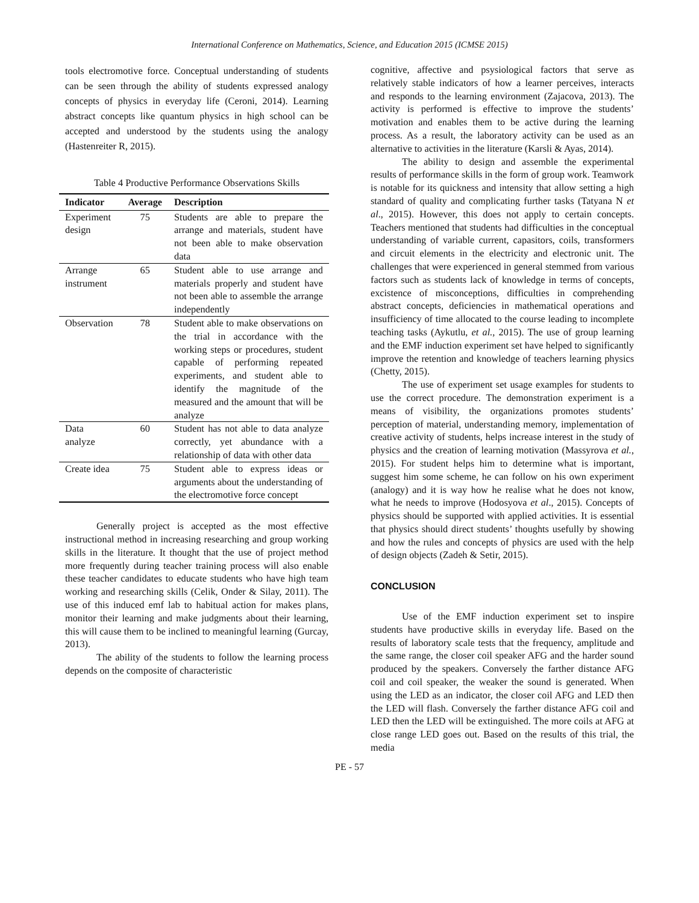International Conference on Mathematics, Science, and Education 2015 (ICMSE 2015)
tools electromotive force. Conceptual understanding of students can be seen through the ability of students expressed analogy concepts of physics in everyday life (Ceroni, 2014). Learning abstract concepts like quantum physics in high school can be accepted and understood by the students using the analogy (Hastenreiter R, 2015).
Table 4 Productive Performance Observations Skills
| Indicator | Average | Description |
| --- | --- | --- |
| Experiment design | 75 | Students are able to prepare the arrange and materials, student have not been able to make observation data |
| Arrange instrument | 65 | Student able to use arrange and materials properly and student have not been able to assemble the arrange independently |
| Observation | 78 | Student able to make observations on the trial in accordance with the working steps or procedures, student capable of performing repeated experiments, and student able to identify the magnitude of the measured and the amount that will be analyze |
| Data analyze | 60 | Student has not able to data analyze correctly, yet abundance with a relationship of data with other data |
| Create idea | 75 | Student able to express ideas or arguments about the understanding of the electromotive force concept |
Generally project is accepted as the most effective instructional method in increasing researching and group working skills in the literature. It thought that the use of project method more frequently during teacher training process will also enable these teacher candidates to educate students who have high team working and researching skills (Celik, Onder & Silay, 2011). The use of this induced emf lab to habitual action for makes plans, monitor their learning and make judgments about their learning, this will cause them to be inclined to meaningful learning (Gurcay, 2013).
The ability of the students to follow the learning process depends on the composite of characteristic
cognitive, affective and psysiological factors that serve as relatively stable indicators of how a learner perceives, interacts and responds to the learning environment (Zajacova, 2013). The activity is performed is effective to improve the students’ motivation and enables them to be active during the learning process. As a result, the laboratory activity can be used as an alternative to activities in the literature (Karsli & Ayas, 2014).
The ability to design and assemble the experimental results of performance skills in the form of group work. Teamwork is notable for its quickness and intensity that allow setting a high standard of quality and complicating further tasks (Tatyana N et al., 2015). However, this does not apply to certain concepts. Teachers mentioned that students had difficulties in the conceptual understanding of variable current, capasitors, coils, transformers and circuit elements in the electricity and electronic unit. The challenges that were experienced in general stemmed from various factors such as students lack of knowledge in terms of concepts, excistence of misconceptions, difficulties in comprehending abstract concepts, deficiencies in mathematical operations and insufficiency of time allocated to the course leading to incomplete teaching tasks (Aykutlu, et al., 2015). The use of group learning and the EMF induction experiment set have helped to significantly improve the retention and knowledge of teachers learning physics (Chetty, 2015).
The use of experiment set usage examples for students to use the correct procedure. The demonstration experiment is a means of visibility, the organizations promotes students’ perception of material, understanding memory, implementation of creative activity of students, helps increase interest in the study of physics and the creation of learning motivation (Massyrova et al., 2015). For student helps him to determine what is important, suggest him some scheme, he can follow on his own experiment (analogy) and it is way how he realise what he does not know, what he needs to improve (Hodosyova et al., 2015). Concepts of physics should be supported with applied activities. It is essential that physics should direct students’ thoughts usefully by showing and how the rules and concepts of physics are used with the help of design objects (Zadeh & Setir, 2015).
CONCLUSION
Use of the EMF induction experiment set to inspire students have productive skills in everyday life. Based on the results of laboratory scale tests that the frequency, amplitude and the same range, the closer coil speaker AFG and the harder sound produced by the speakers. Conversely the farther distance AFG coil and coil speaker, the weaker the sound is generated. When using the LED as an indicator, the closer coil AFG and LED then the LED will flash. Conversely the farther distance AFG coil and LED then the LED will be extinguished. The more coils at AFG at close range LED goes out. Based on the results of this trial, the media
PE - 57